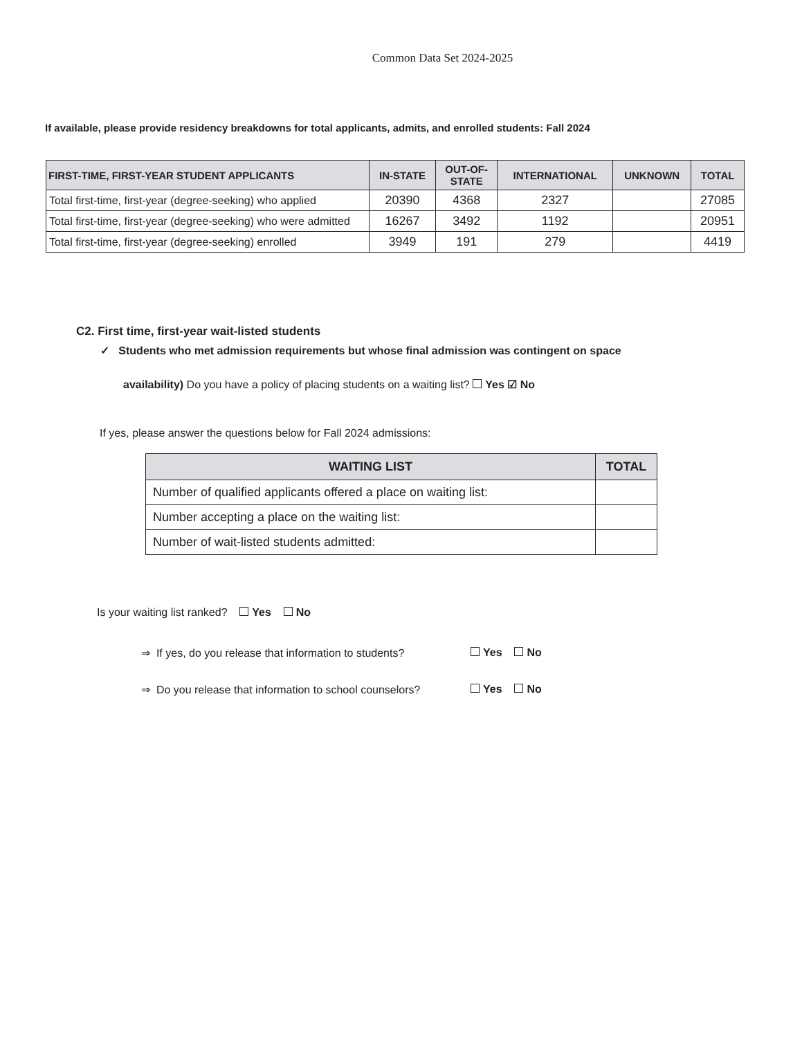Common Data Set 2024-2025
If available, please provide residency breakdowns for total applicants, admits, and enrolled students: Fall 2024
| FIRST-TIME, FIRST-YEAR STUDENT APPLICANTS | IN-STATE | OUT-OF- STATE | INTERNATIONAL | UNKNOWN | TOTAL |
| --- | --- | --- | --- | --- | --- |
| Total first-time, first-year (degree-seeking) who applied | 20390 | 4368 | 2327 | | 27085 |
| Total first-time, first-year (degree-seeking) who were admitted | 16267 | 3492 | 1192 | | 20951 |
| Total first-time, first-year (degree-seeking) enrolled | 3949 | 191 | 279 | | 4419 |
C2. First time, first-year wait-listed students
✓ Students who met admission requirements but whose final admission was contingent on space
availability) Do you have a policy of placing students on a waiting list? Yes ☑ No
If yes, please answer the questions below for Fall 2024 admissions:
| WAITING LIST | TOTAL |
| --- | --- |
| Number of qualified applicants offered a place on waiting list: | |
| Number accepting a place on the waiting list: | |
| Number of wait-listed students admitted: | |
Is your waiting list ranked? Yes No
⇒ If yes, do you release that information to students? Yes No
⇒ Do you release that information to school counselors? Yes No